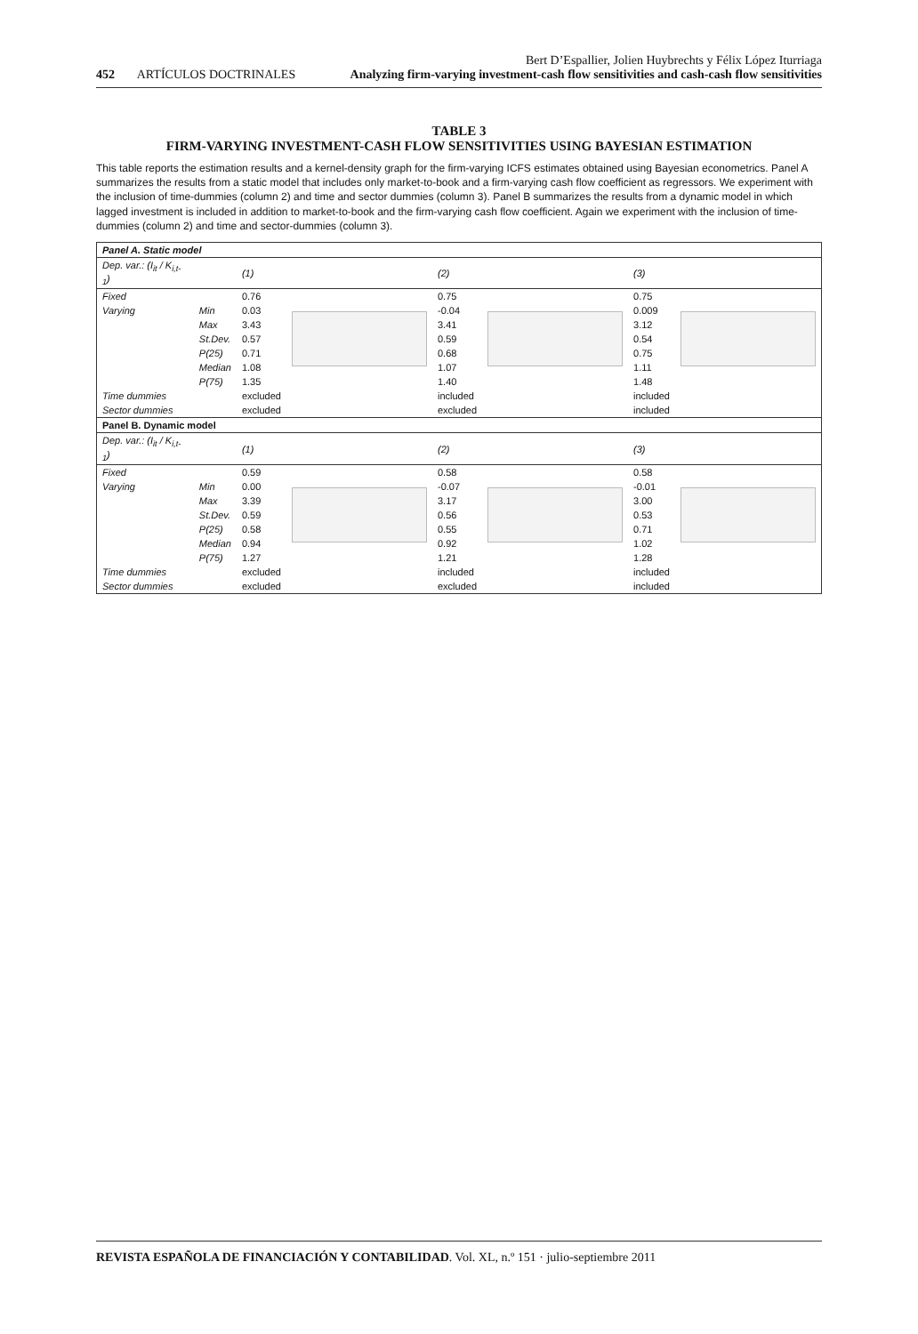452 ARTÍCULOS DOCTRINALES
Bert D’Espallier, Jolien Huybrechts y Félix López Iturriaga
Analyzing firm-varying investment-cash flow sensitivities and cash-cash flow sensitivities
TABLE 3
FIRM-VARYING INVESTMENT-CASH FLOW SENSITIVITIES USING BAYESIAN ESTIMATION
This table reports the estimation results and a kernel-density graph for the firm-varying ICFS estimates obtained using Bayesian econometrics. Panel A summarizes the results from a static model that includes only market-to-book and a firm-varying cash flow coefficient as regressors. We experiment with the inclusion of time-dummies (column 2) and time and sector dummies (column 3). Panel B summarizes the results from a dynamic model in which lagged investment is included in addition to market-to-book and the firm-varying cash flow coefficient. Again we experiment with the inclusion of time-dummies (column 2) and time and sector-dummies (column 3).
| Panel A. Static model | | | | | | | |
| Dep. var.: (I<sub>it</sub> / K<sub>i,t-1</sub>) | | (1) | | (2) | | (3) | |
| Fixed | | 0.76 | | 0.75 | | 0.75 | |
| Varying | Min | 0.03 | | -0.04 | | 0.009 | |
| | Max | 3.43 | | 3.41 | | 3.12 | |
| | St.Dev. | 0.57 | | 0.59 | | 0.54 | |
| | P(25) | 0.71 | | 0.68 | | 0.75 | |
| | Median | 1.08 | | 1.07 | | 1.11 | |
| | P(75) | 1.35 | | 1.40 | | 1.48 | |
| Time dummies | | excluded | | included | | included | |
| Sector dummies | | excluded | | excluded | | included | |
| Panel B. Dynamic model | | | | | | | |
| Dep. var.: (I<sub>it</sub> / K<sub>i,t-1</sub>) | | (1) | | (2) | | (3) | |
| Fixed | | 0.59 | | 0.58 | | 0.58 | |
| Varying | Min | 0.00 | | -0.07 | | -0.01 | |
| | Max | 3.39 | | 3.17 | | 3.00 | |
| | St.Dev. | 0.59 | | 0.56 | | 0.53 | |
| | P(25) | 0.58 | | 0.55 | | 0.71 | |
| | Median | 0.94 | | 0.92 | | 1.02 | |
| | P(75) | 1.27 | | 1.21 | | 1.28 | |
| Time dummies | | excluded | | included | | included | |
| Sector dummies | | excluded | | excluded | | included | |
REVISTA ESPAÑOLA DE FINANCIACIÓN Y CONTABILIDAD. Vol. XL, n.º 151 · julio-septiembre 2011